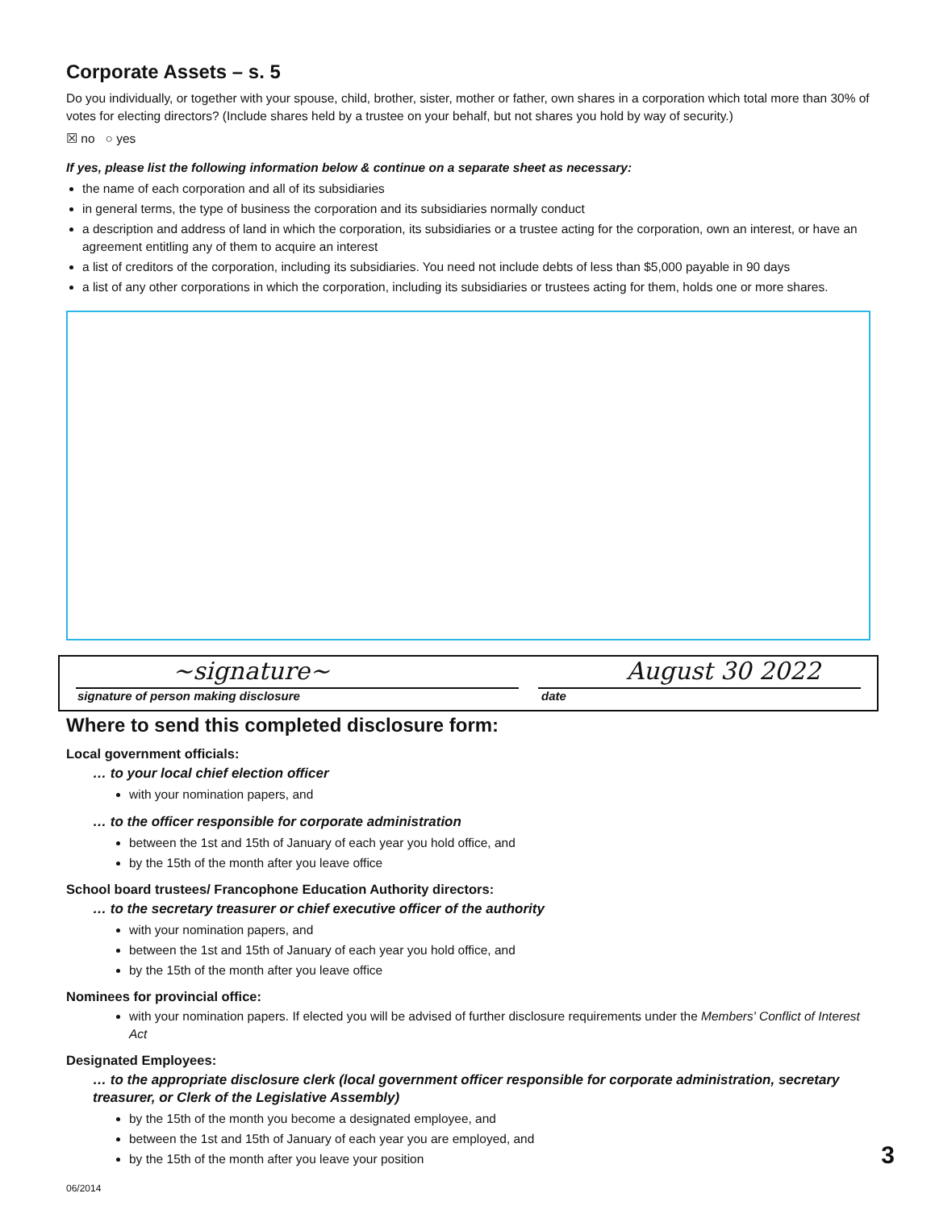Corporate Assets – s. 5
Do you individually, or together with your spouse, child, brother, sister, mother or father, own shares in a corporation which total more than 30% of votes for electing directors? (Include shares held by a trustee on your behalf, but not shares you hold by way of security.)
☒ no ○ yes
If yes, please list the following information below & continue on a separate sheet as necessary:
the name of each corporation and all of its subsidiaries
in general terms, the type of business the corporation and its subsidiaries normally conduct
a description and address of land in which the corporation, its subsidiaries or a trustee acting for the corporation, own an interest, or have an agreement entitling any of them to acquire an interest
a list of creditors of the corporation, including its subsidiaries. You need not include debts of less than $5,000 payable in 90 days
a list of any other corporations in which the corporation, including its subsidiaries or trustees acting for them, holds one or more shares.
~signature~
August 30 2022
signature of person making disclosure date
Where to send this completed disclosure form:
Local government officials:
… to your local chief election officer
with your nomination papers, and
… to the officer responsible for corporate administration
between the 1st and 15th of January of each year you hold office, and
by the 15th of the month after you leave office
School board trustees/ Francophone Education Authority directors:
… to the secretary treasurer or chief executive officer of the authority
with your nomination papers, and
between the 1st and 15th of January of each year you hold office, and
by the 15th of the month after you leave office
Nominees for provincial office:
with your nomination papers. If elected you will be advised of further disclosure requirements under the Members' Conflict of Interest Act
Designated Employees:
… to the appropriate disclosure clerk (local government officer responsible for corporate administration, secretary treasurer, or Clerk of the Legislative Assembly)
by the 15th of the month you become a designated employee, and
between the 1st and 15th of January of each year you are employed, and
by the 15th of the month after you leave your position
06/2014
3